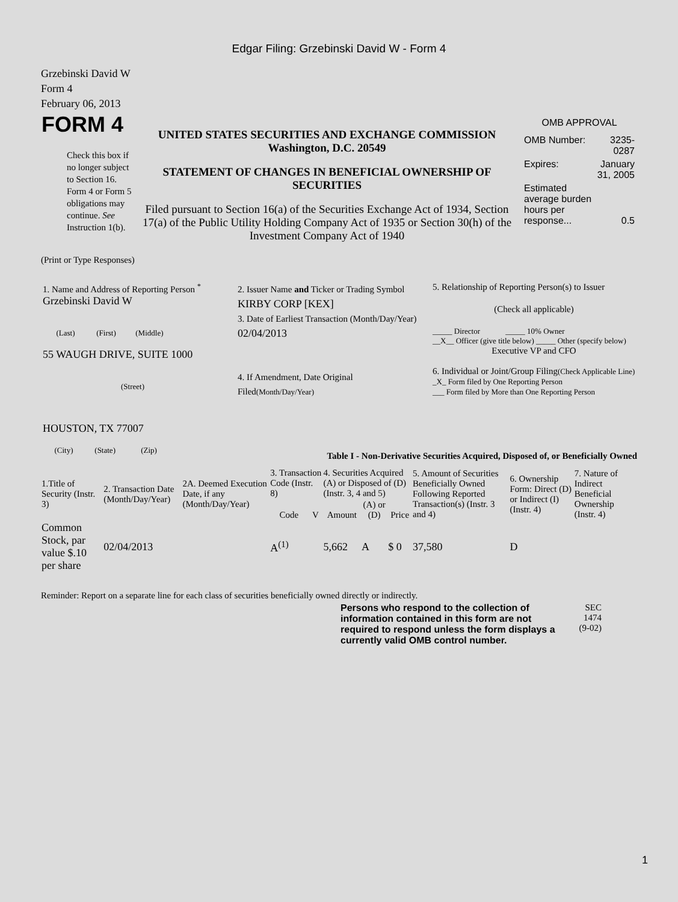Edgar Filing: Grzebinski David W - Form 4
Grzebinski David W
Form 4
February 06, 2013
| FORM 4 Check this box if no longer subject to Section 16. Form 4 or Form 5 obligations may continue. See Instruction 1(b). | UNITED STATES SECURITIES AND EXCHANGE COMMISSION Washington, D.C. 20549 STATEMENT OF CHANGES IN BENEFICIAL OWNERSHIP OF SECURITIES Filed pursuant to Section 16(a) of the Securities Exchange Act of 1934, Section 17(a) of the Public Utility Holding Company Act of 1935 or Section 30(h) of the Investment Company Act of 1940 | OMB APPROVAL / OMB Number: / 3235-0287 / / Expires: / January 31, 2005 / / Estimated average burden hours per response... / 0.5 / |
(Print or Type Responses)
| 1. Name and Address of Reporting Person <sup>*</sup> Grzebinski David W (Last) (First) (Middle) 55 WAUGH DRIVE, SUITE 1000 (Street) HOUSTON, TX 77007 (City) (State) (Zip) | 2. Issuer Name and Ticker or Trading Symbol KIRBY CORP [KEX] 3. Date of Earliest Transaction (Month/Day/Year) 02/04/2013 4. If Amendment, Date Original Filed (Month/Day/Year) | 5. Relationship of Reporting Person(s) to Issuer (Check all applicable) _____ Director _____ 10% Owner __X__ Officer (give title below) _____ Other (specify below) Executive VP and CFO 6. Individual or Joint/Group Filing (Check Applicable Line) _X_ Form filed by One Reporting Person ___ Form filed by More than One Reporting Person |
Table I - Non-Derivative Securities Acquired, Disposed of, or Beneficially Owned
| 1.Title of Security (Instr. 3) | 2. Transaction Date (Month/Day/Year) | 2A. Deemed Execution Date, if any (Month/Day/Year) | 3. Transaction Code (Instr. 8) | | 4. Securities Acquired (A) or Disposed of (D) (Instr. 3, 4 and 5) | | | 5. Amount of Securities Beneficially Owned Following Reported Transaction(s) (Instr. 3 and 4) | 6. Ownership Form: Direct (D) or Indirect (I) (Instr. 4) | 7. Nature of Indirect Beneficial Ownership (Instr. 4) |
| --- | --- | --- | --- | --- | --- | --- | --- | --- | --- | --- |
| | | | Code | V | Amount | (A) or (D) | Price | | | |
| Common Stock, par value $.10 per share | 02/04/2013 | | A<sup>(1)</sup> | | 5,662 | A | $ 0 | 37,580 | D | |
Reminder: Report on a separate line for each class of securities beneficially owned directly or indirectly.
| Persons who respond to the collection of information contained in this form are not required to respond unless the form displays a currently valid OMB control number. | SEC 1474 (9-02) |
1